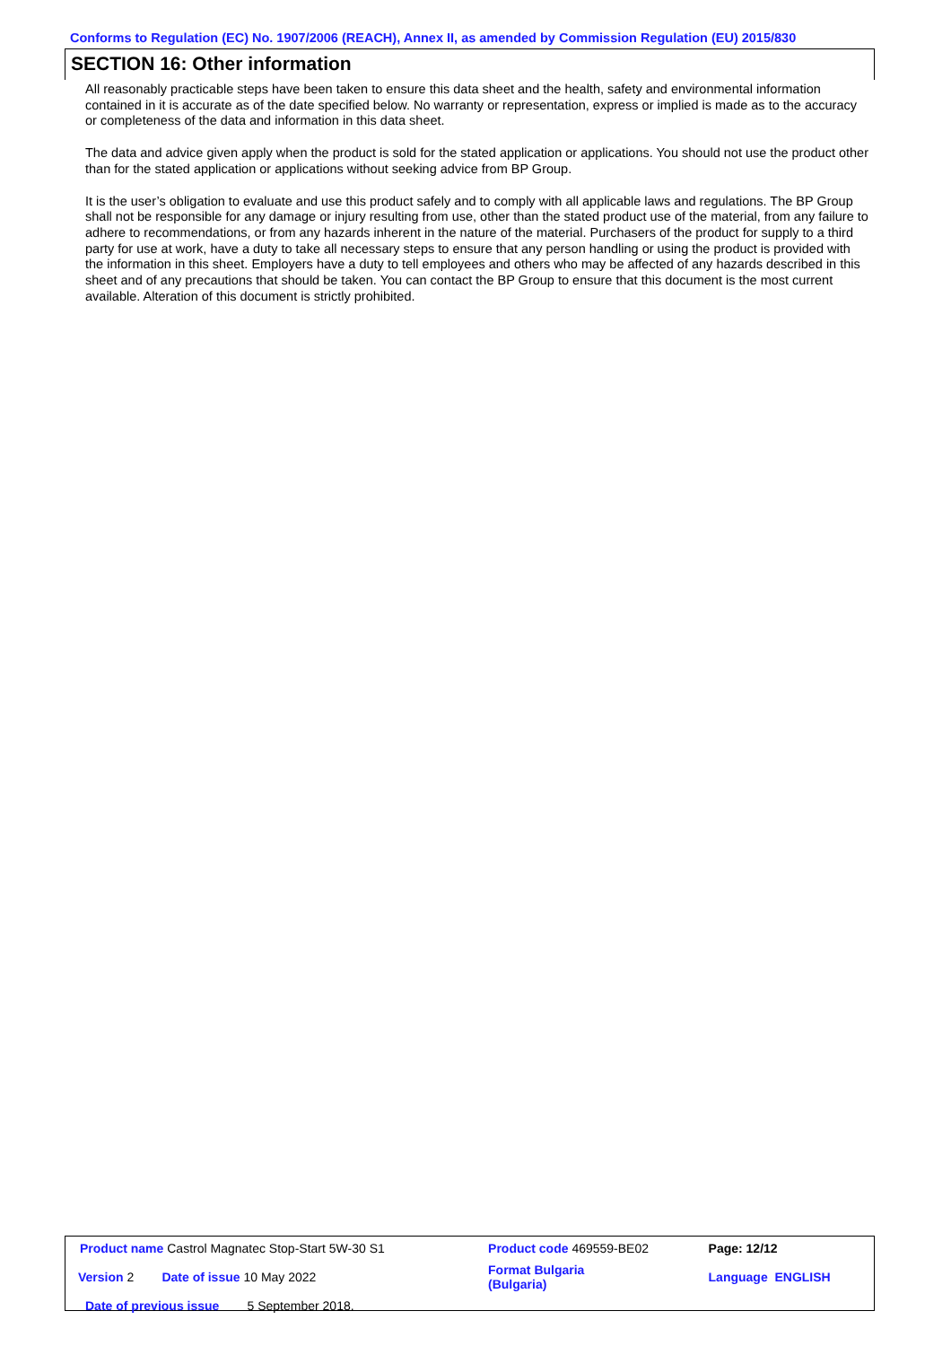Conforms to Regulation (EC) No. 1907/2006 (REACH), Annex II, as amended by Commission Regulation (EU) 2015/830
SECTION 16: Other information
All reasonably practicable steps have been taken to ensure this data sheet and the health, safety and environmental information contained in it is accurate as of the date specified below. No warranty or representation, express or implied is made as to the accuracy or completeness of the data and information in this data sheet.
The data and advice given apply when the product is sold for the stated application or applications. You should not use the product other than for the stated application or applications without seeking advice from BP Group.
It is the user’s obligation to evaluate and use this product safely and to comply with all applicable laws and regulations. The BP Group shall not be responsible for any damage or injury resulting from use, other than the stated product use of the material, from any failure to adhere to recommendations, or from any hazards inherent in the nature of the material. Purchasers of the product for supply to a third party for use at work, have a duty to take all necessary steps to ensure that any person handling or using the product is provided with the information in this sheet. Employers have a duty to tell employees and others who may be affected of any hazards described in this sheet and of any precautions that should be taken. You can contact the BP Group to ensure that this document is the most current available. Alteration of this document is strictly prohibited.
| Product name Castrol Magnatec Stop-Start 5W-30 S1 | | Product code 469559-BE02 | Page: 12/12 |
| Version 2 Date of issue 10 May 2022 | | Format Bulgaria (Bulgaria) | Language ENGLISH |
| Date of previous issue 5 September 2018. | | | |